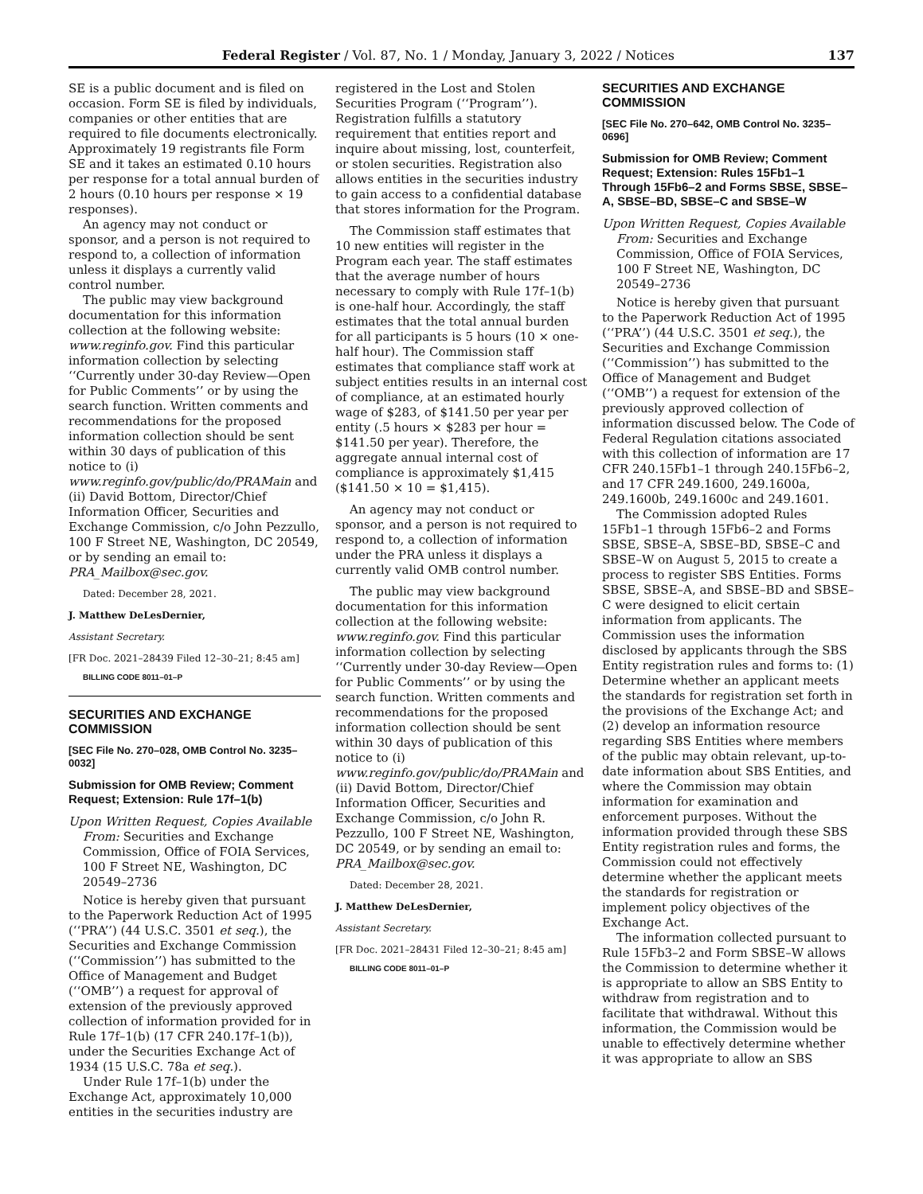Federal Register / Vol. 87, No. 1 / Monday, January 3, 2022 / Notices 137
SE is a public document and is filed on occasion. Form SE is filed by individuals, companies or other entities that are required to file documents electronically. Approximately 19 registrants file Form SE and it takes an estimated 0.10 hours per response for a total annual burden of 2 hours (0.10 hours per response × 19 responses).
An agency may not conduct or sponsor, and a person is not required to respond to, a collection of information unless it displays a currently valid control number.
The public may view background documentation for this information collection at the following website: www.reginfo.gov. Find this particular information collection by selecting ‘‘Currently under 30-day Review—Open for Public Comments’’ or by using the search function. Written comments and recommendations for the proposed information collection should be sent within 30 days of publication of this notice to (i) www.reginfo.gov/public/do/PRAMain and (ii) David Bottom, Director/Chief Information Officer, Securities and Exchange Commission, c/o John Pezzullo, 100 F Street NE, Washington, DC 20549, or by sending an email to: PRA_Mailbox@sec.gov.
Dated: December 28, 2021.
J. Matthew DeLesDernier,
Assistant Secretary.
[FR Doc. 2021–28439 Filed 12–30–21; 8:45 am]
BILLING CODE 8011–01–P
SECURITIES AND EXCHANGE COMMISSION
[SEC File No. 270–028, OMB Control No. 3235–0032]
Submission for OMB Review; Comment Request; Extension: Rule 17f–1(b)
Upon Written Request, Copies Available From: Securities and Exchange Commission, Office of FOIA Services, 100 F Street NE, Washington, DC 20549–2736
Notice is hereby given that pursuant to the Paperwork Reduction Act of 1995 (‘‘PRA’’) (44 U.S.C. 3501 et seq.), the Securities and Exchange Commission (‘‘Commission’’) has submitted to the Office of Management and Budget (‘‘OMB’’) a request for approval of extension of the previously approved collection of information provided for in Rule 17f–1(b) (17 CFR 240.17f–1(b)), under the Securities Exchange Act of 1934 (15 U.S.C. 78a et seq.).
Under Rule 17f–1(b) under the Exchange Act, approximately 10,000 entities in the securities industry are
registered in the Lost and Stolen Securities Program (‘‘Program’’). Registration fulfills a statutory requirement that entities report and inquire about missing, lost, counterfeit, or stolen securities. Registration also allows entities in the securities industry to gain access to a confidential database that stores information for the Program.
The Commission staff estimates that 10 new entities will register in the Program each year. The staff estimates that the average number of hours necessary to comply with Rule 17f–1(b) is one-half hour. Accordingly, the staff estimates that the total annual burden for all participants is 5 hours (10 × one-half hour). The Commission staff estimates that compliance staff work at subject entities results in an internal cost of compliance, at an estimated hourly wage of $283, of $141.50 per year per entity (.5 hours × $283 per hour = $141.50 per year). Therefore, the aggregate annual internal cost of compliance is approximately $1,415 ($141.50 × 10 = $1,415).
An agency may not conduct or sponsor, and a person is not required to respond to, a collection of information under the PRA unless it displays a currently valid OMB control number.
The public may view background documentation for this information collection at the following website: www.reginfo.gov. Find this particular information collection by selecting ‘‘Currently under 30-day Review—Open for Public Comments’’ or by using the search function. Written comments and recommendations for the proposed information collection should be sent within 30 days of publication of this notice to (i) www.reginfo.gov/public/do/PRAMain and (ii) David Bottom, Director/Chief Information Officer, Securities and Exchange Commission, c/o John R. Pezzullo, 100 F Street NE, Washington, DC 20549, or by sending an email to: PRA_Mailbox@sec.gov.
Dated: December 28, 2021.
J. Matthew DeLesDernier,
Assistant Secretary.
[FR Doc. 2021–28431 Filed 12–30–21; 8:45 am]
BILLING CODE 8011–01–P
SECURITIES AND EXCHANGE COMMISSION
[SEC File No. 270–642, OMB Control No. 3235–0696]
Submission for OMB Review; Comment Request; Extension: Rules 15Fb1–1 Through 15Fb6–2 and Forms SBSE, SBSE–A, SBSE–BD, SBSE–C and SBSE–W
Upon Written Request, Copies Available From: Securities and Exchange Commission, Office of FOIA Services, 100 F Street NE, Washington, DC 20549–2736
Notice is hereby given that pursuant to the Paperwork Reduction Act of 1995 (‘‘PRA’’) (44 U.S.C. 3501 et seq.), the Securities and Exchange Commission (‘‘Commission’’) has submitted to the Office of Management and Budget (‘‘OMB’’) a request for extension of the previously approved collection of information discussed below. The Code of Federal Regulation citations associated with this collection of information are 17 CFR 240.15Fb1–1 through 240.15Fb6–2, and 17 CFR 249.1600, 249.1600a, 249.1600b, 249.1600c and 249.1601.
The Commission adopted Rules 15Fb1–1 through 15Fb6–2 and Forms SBSE, SBSE–A, SBSE–BD, SBSE–C and SBSE–W on August 5, 2015 to create a process to register SBS Entities. Forms SBSE, SBSE–A, and SBSE–BD and SBSE–C were designed to elicit certain information from applicants. The Commission uses the information disclosed by applicants through the SBS Entity registration rules and forms to: (1) Determine whether an applicant meets the standards for registration set forth in the provisions of the Exchange Act; and (2) develop an information resource regarding SBS Entities where members of the public may obtain relevant, up-to-date information about SBS Entities, and where the Commission may obtain information for examination and enforcement purposes. Without the information provided through these SBS Entity registration rules and forms, the Commission could not effectively determine whether the applicant meets the standards for registration or implement policy objectives of the Exchange Act.
The information collected pursuant to Rule 15Fb3–2 and Form SBSE–W allows the Commission to determine whether it is appropriate to allow an SBS Entity to withdraw from registration and to facilitate that withdrawal. Without this information, the Commission would be unable to effectively determine whether it was appropriate to allow an SBS